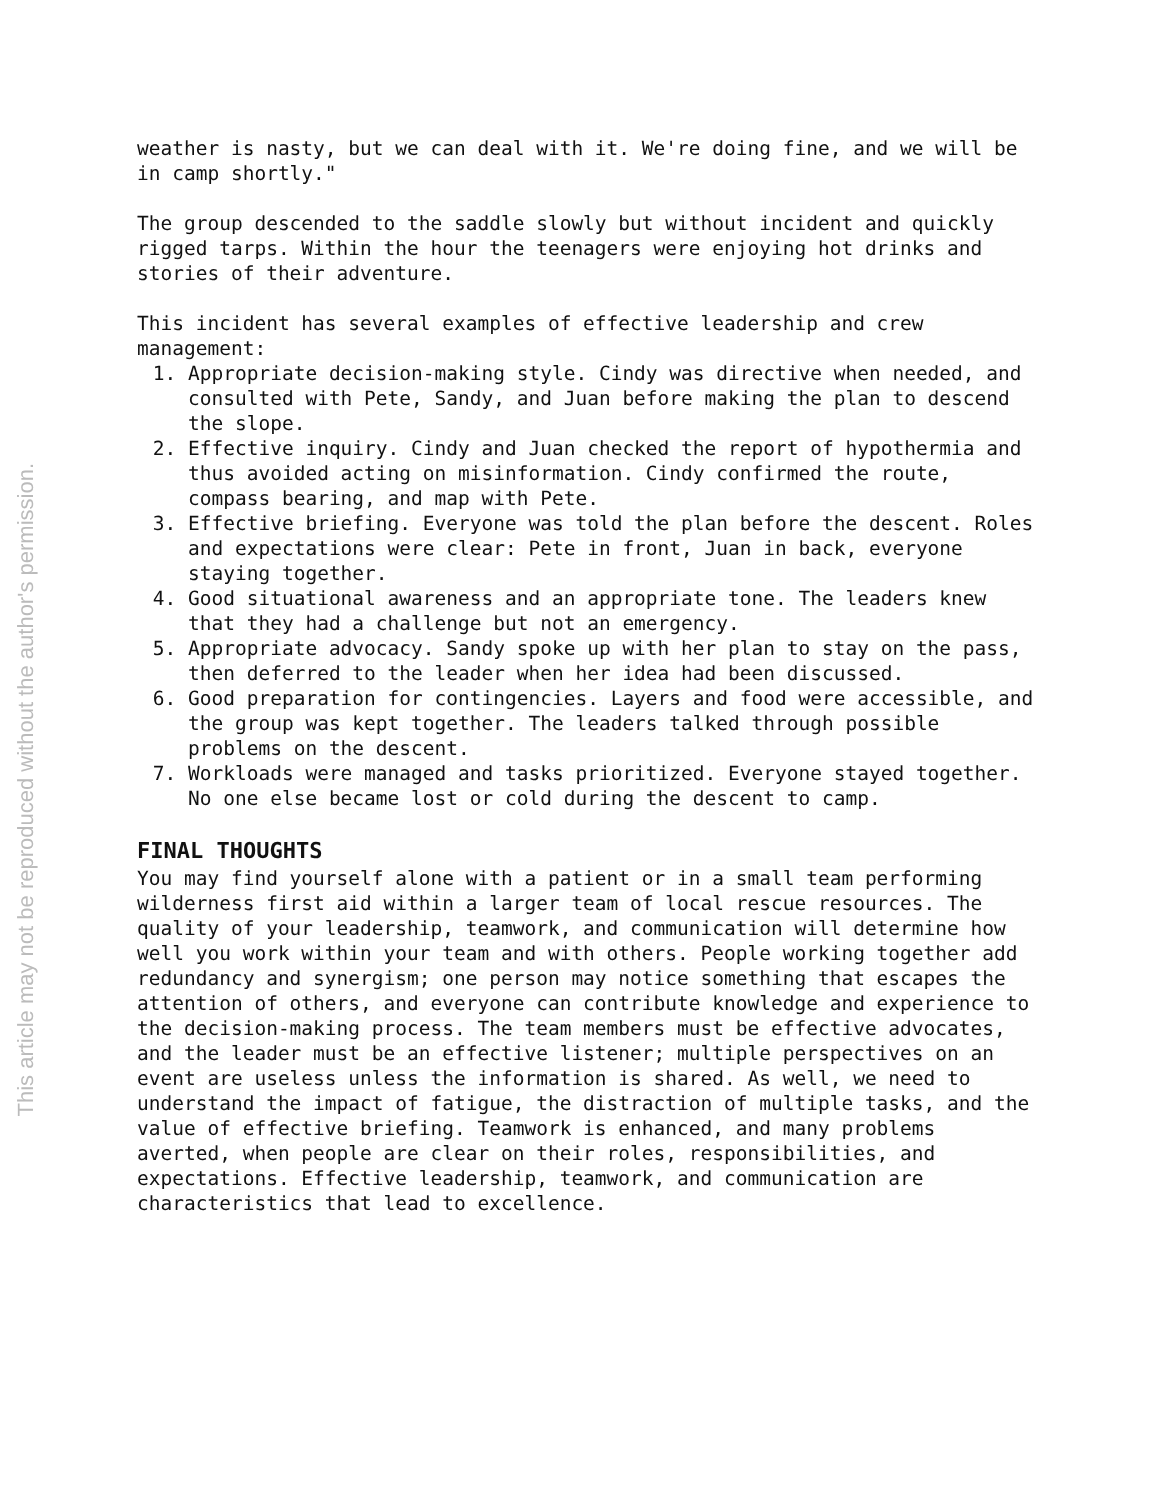This article may not be reproduced without the author's permission.
weather is nasty, but we can deal with it. We're doing fine, and we will be in camp shortly."
The group descended to the saddle slowly but without incident and quickly rigged tarps. Within the hour the teenagers were enjoying hot drinks and stories of their adventure.
This incident has several examples of effective leadership and crew management:
1. Appropriate decision-making style. Cindy was directive when needed, and consulted with Pete, Sandy, and Juan before making the plan to descend the slope.
2. Effective inquiry. Cindy and Juan checked the report of hypothermia and thus avoided acting on misinformation. Cindy confirmed the route, compass bearing, and map with Pete.
3. Effective briefing. Everyone was told the plan before the descent. Roles and expectations were clear: Pete in front, Juan in back, everyone staying together.
4. Good situational awareness and an appropriate tone. The leaders knew that they had a challenge but not an emergency.
5. Appropriate advocacy. Sandy spoke up with her plan to stay on the pass, then deferred to the leader when her idea had been discussed.
6. Good preparation for contingencies. Layers and food were accessible, and the group was kept together. The leaders talked through possible problems on the descent.
7. Workloads were managed and tasks prioritized. Everyone stayed together. No one else became lost or cold during the descent to camp.
FINAL THOUGHTS
You may find yourself alone with a patient or in a small team performing wilderness first aid within a larger team of local rescue resources. The quality of your leadership, teamwork, and communication will determine how well you work within your team and with others. People working together add redundancy and synergism; one person may notice something that escapes the attention of others, and everyone can contribute knowledge and experience to the decision-making process. The team members must be effective advocates, and the leader must be an effective listener; multiple perspectives on an event are useless unless the information is shared. As well, we need to understand the impact of fatigue, the distraction of multiple tasks, and the value of effective briefing. Teamwork is enhanced, and many problems averted, when people are clear on their roles, responsibilities, and expectations. Effective leadership, teamwork, and communication are characteristics that lead to excellence.